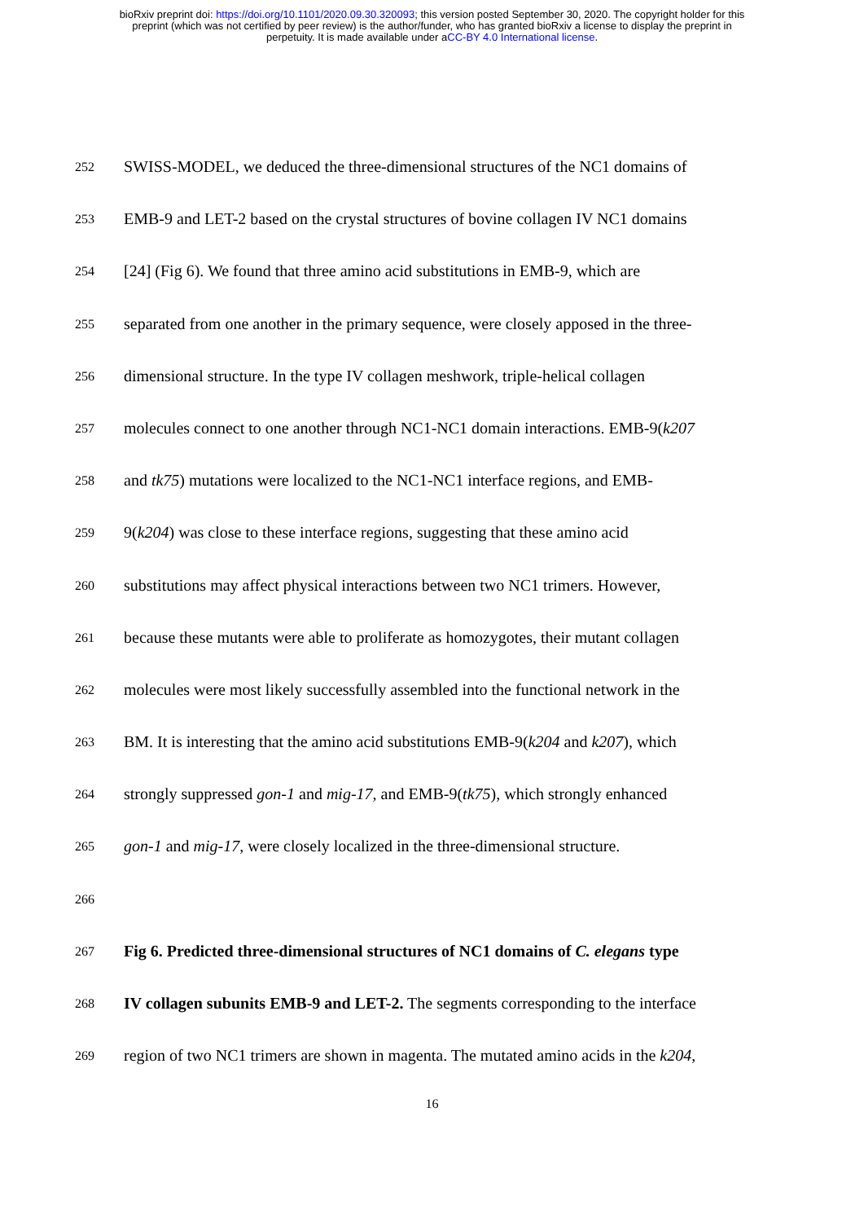bioRxiv preprint doi: https://doi.org/10.1101/2020.09.30.320093; this version posted September 30, 2020. The copyright holder for this
preprint (which was not certified by peer review) is the author/funder, who has granted bioRxiv a license to display the preprint in
perpetuity. It is made available under aCC-BY 4.0 International license.
252
SWISS-MODEL, we deduced the three-dimensional structures of the NC1 domains of
253
EMB-9 and LET-2 based on the crystal structures of bovine collagen IV NC1 domains
254
[24] (Fig 6). We found that three amino acid substitutions in EMB-9, which are
255
separated from one another in the primary sequence, were closely apposed in the three-
256
dimensional structure. In the type IV collagen meshwork, triple-helical collagen
257
molecules connect to one another through NC1-NC1 domain interactions. EMB-9(k207
258
and tk75) mutations were localized to the NC1-NC1 interface regions, and EMB-
259
9(k204) was close to these interface regions, suggesting that these amino acid
260
substitutions may affect physical interactions between two NC1 trimers. However,
261
because these mutants were able to proliferate as homozygotes, their mutant collagen
262
molecules were most likely successfully assembled into the functional network in the
263
BM. It is interesting that the amino acid substitutions EMB-9(k204 and k207), which
264
strongly suppressed gon-1 and mig-17, and EMB-9(tk75), which strongly enhanced
265
gon-1 and mig-17, were closely localized in the three-dimensional structure.
266
267
Fig 6. Predicted three-dimensional structures of NC1 domains of C. elegans type
268
IV collagen subunits EMB-9 and LET-2. The segments corresponding to the interface
269
region of two NC1 trimers are shown in magenta. The mutated amino acids in the k204,
16